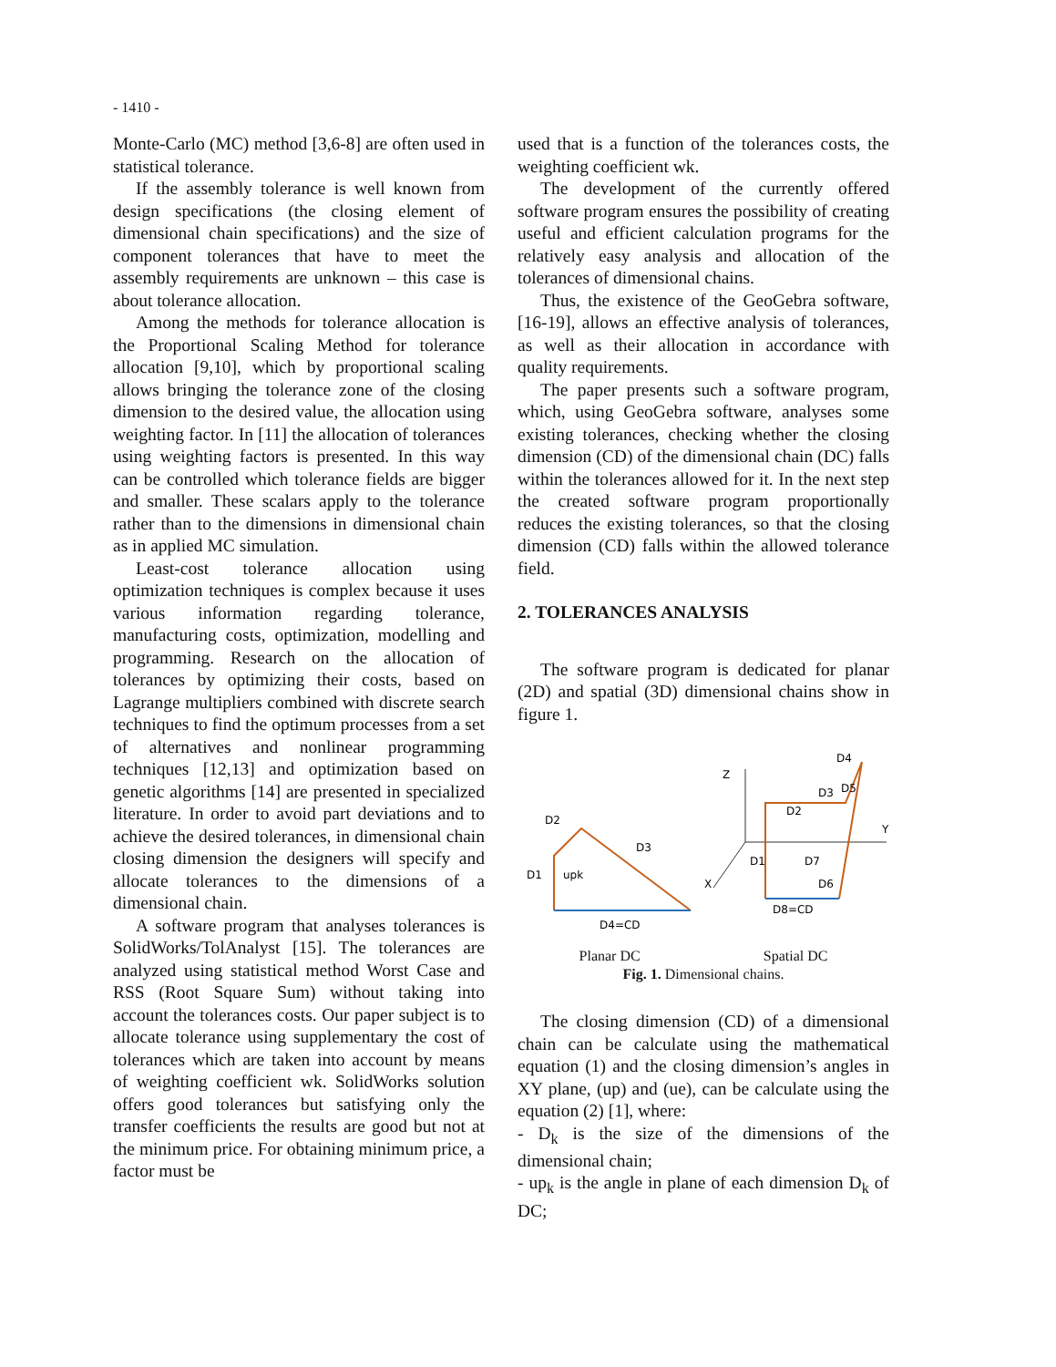- 1410 -
Monte-Carlo (MC) method [3,6-8] are often used in statistical tolerance.
If the assembly tolerance is well known from design specifications (the closing element of dimensional chain specifications) and the size of component tolerances that have to meet the assembly requirements are unknown – this case is about tolerance allocation.
Among the methods for tolerance allocation is the Proportional Scaling Method for tolerance allocation [9,10], which by proportional scaling allows bringing the tolerance zone of the closing dimension to the desired value, the allocation using weighting factor. In [11] the allocation of tolerances using weighting factors is presented. In this way can be controlled which tolerance fields are bigger and smaller. These scalars apply to the tolerance rather than to the dimensions in dimensional chain as in applied MC simulation.
Least-cost tolerance allocation using optimization techniques is complex because it uses various information regarding tolerance, manufacturing costs, optimization, modelling and programming. Research on the allocation of tolerances by optimizing their costs, based on Lagrange multipliers combined with discrete search techniques to find the optimum processes from a set of alternatives and nonlinear programming techniques [12,13] and optimization based on genetic algorithms [14] are presented in specialized literature. In order to avoid part deviations and to achieve the desired tolerances, in dimensional chain closing dimension the designers will specify and allocate tolerances to the dimensions of a dimensional chain.
A software program that analyses tolerances is SolidWorks/TolAnalyst [15]. The tolerances are analyzed using statistical method Worst Case and RSS (Root Square Sum) without taking into account the tolerances costs. Our paper subject is to allocate tolerance using supplementary the cost of tolerances which are taken into account by means of weighting coefficient wk. SolidWorks solution offers good tolerances but satisfying only the transfer coefficients the results are good but not at the minimum price. For obtaining minimum price, a factor must be
used that is a function of the tolerances costs, the weighting coefficient wk.
The development of the currently offered software program ensures the possibility of creating useful and efficient calculation programs for the relatively easy analysis and allocation of the tolerances of dimensional chains.
Thus, the existence of the GeoGebra software, [16-19], allows an effective analysis of tolerances, as well as their allocation in accordance with quality requirements.
The paper presents such a software program, which, using GeoGebra software, analyses some existing tolerances, checking whether the closing dimension (CD) of the dimensional chain (DC) falls within the tolerances allowed for it. In the next step the created software program proportionally reduces the existing tolerances, so that the closing dimension (CD) falls within the allowed tolerance field.
2. TOLERANCES ANALYSIS
The software program is dedicated for planar (2D) and spatial (3D) dimensional chains show in figure 1.
D4=CD
D1
D2
D3
upk
Z
Y
X
D8=CD
D1
D2
D3
D4
D5
D6
D7
Planar DC Spatial DC
Fig. 1. Dimensional chains.
The closing dimension (CD) of a dimensional chain can be calculate using the mathematical equation (1) and the closing dimension’s angles in XY plane, (up) and (ue), can be calculate using the equation (2) [1], where:
- D<sub>k</sub> is the size of the dimensions of the dimensional chain;
- up<sub>k</sub> is the angle in plane of each dimension D<sub>k</sub> of DC;